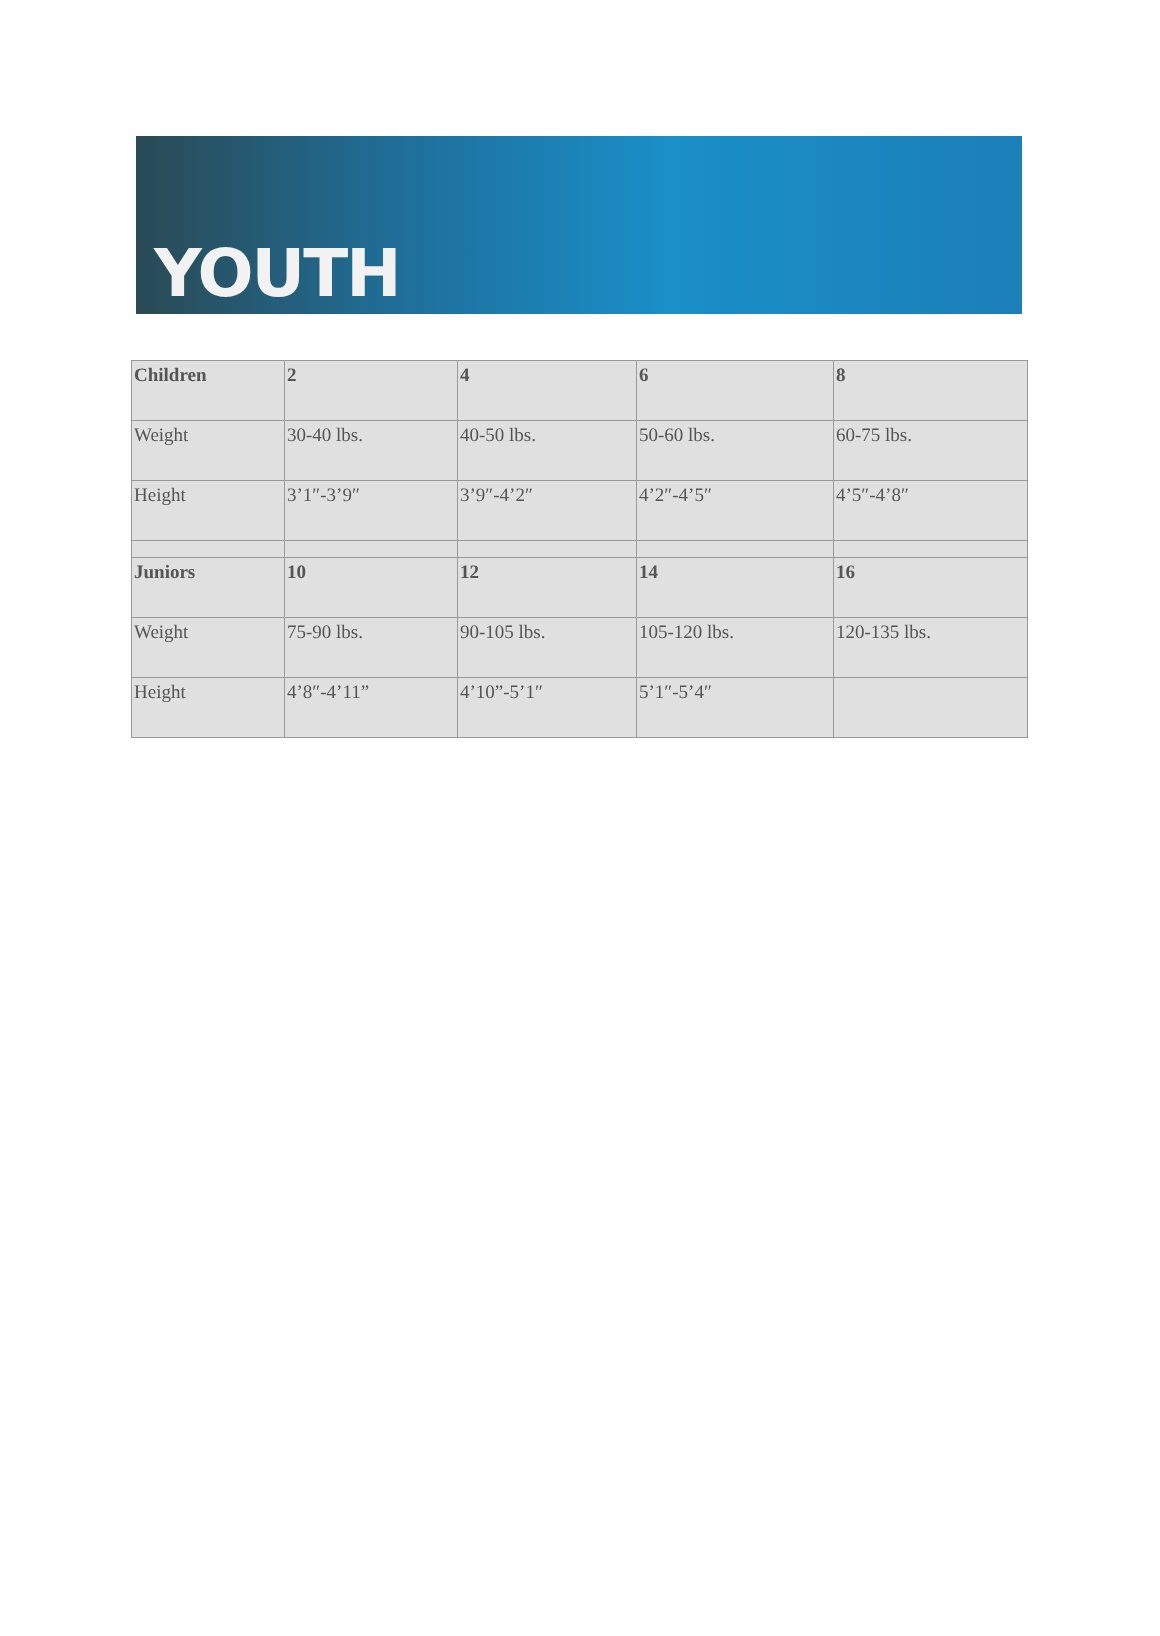YOUTH
| Children | 2 | 4 | 6 | 8 |
| Weight | 30-40 lbs. | 40-50 lbs. | 50-60 lbs. | 60-75 lbs. |
| Height | 3’1″-3’9″ | 3’9″-4’2″ | 4’2″-4’5″ | 4’5″-4’8″ |
| Juniors | 10 | 12 | 14 | 16 |
| Weight | 75-90 lbs. | 90-105 lbs. | 105-120 lbs. | 120-135 lbs. |
| Height | 4’8″-4’11” | 4’10”-5’1″ | 5’1″-5’4″ | |